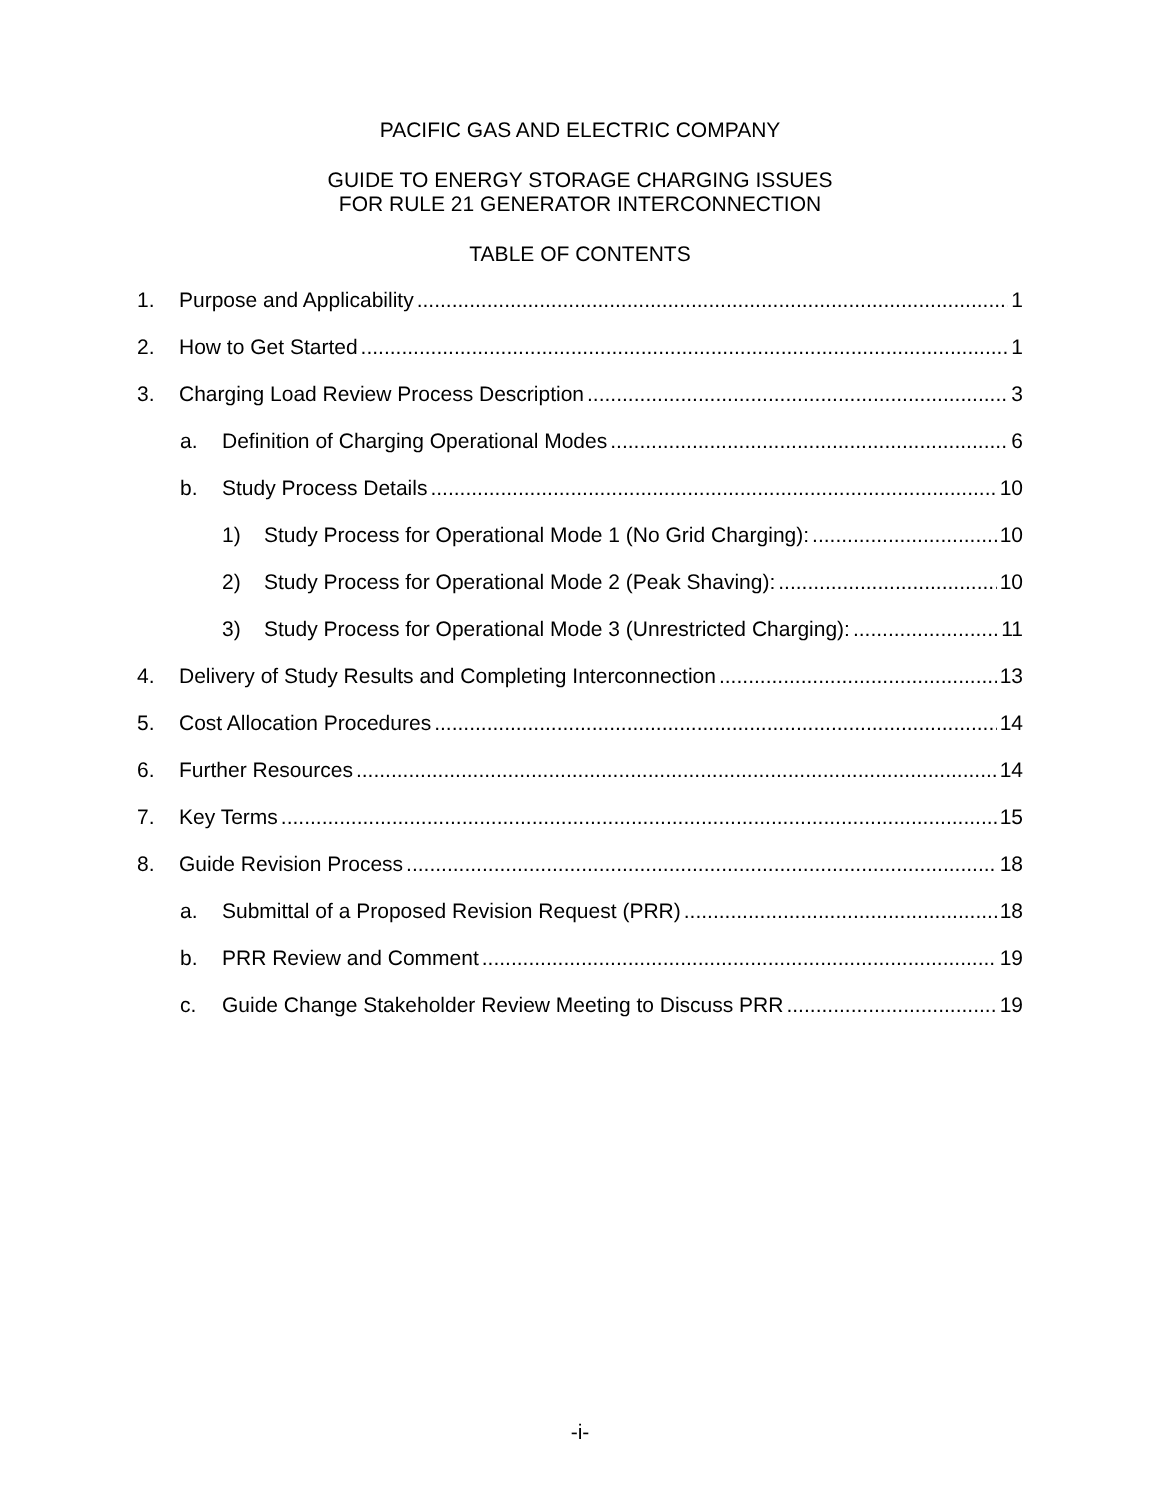PACIFIC GAS AND ELECTRIC COMPANY
GUIDE TO ENERGY STORAGE CHARGING ISSUES
FOR RULE 21 GENERATOR INTERCONNECTION
TABLE OF CONTENTS
1. Purpose and Applicability 1
2. How to Get Started 1
3. Charging Load Review Process Description 3
a. Definition of Charging Operational Modes 6
b. Study Process Details 10
1) Study Process for Operational Mode 1 (No Grid Charging): 10
2) Study Process for Operational Mode 2 (Peak Shaving): 10
3) Study Process for Operational Mode 3 (Unrestricted Charging): 11
4. Delivery of Study Results and Completing Interconnection 13
5. Cost Allocation Procedures 14
6. Further Resources 14
7. Key Terms 15
8. Guide Revision Process 18
a. Submittal of a Proposed Revision Request (PRR) 18
b. PRR Review and Comment 19
c. Guide Change Stakeholder Review Meeting to Discuss PRR 19
-i-